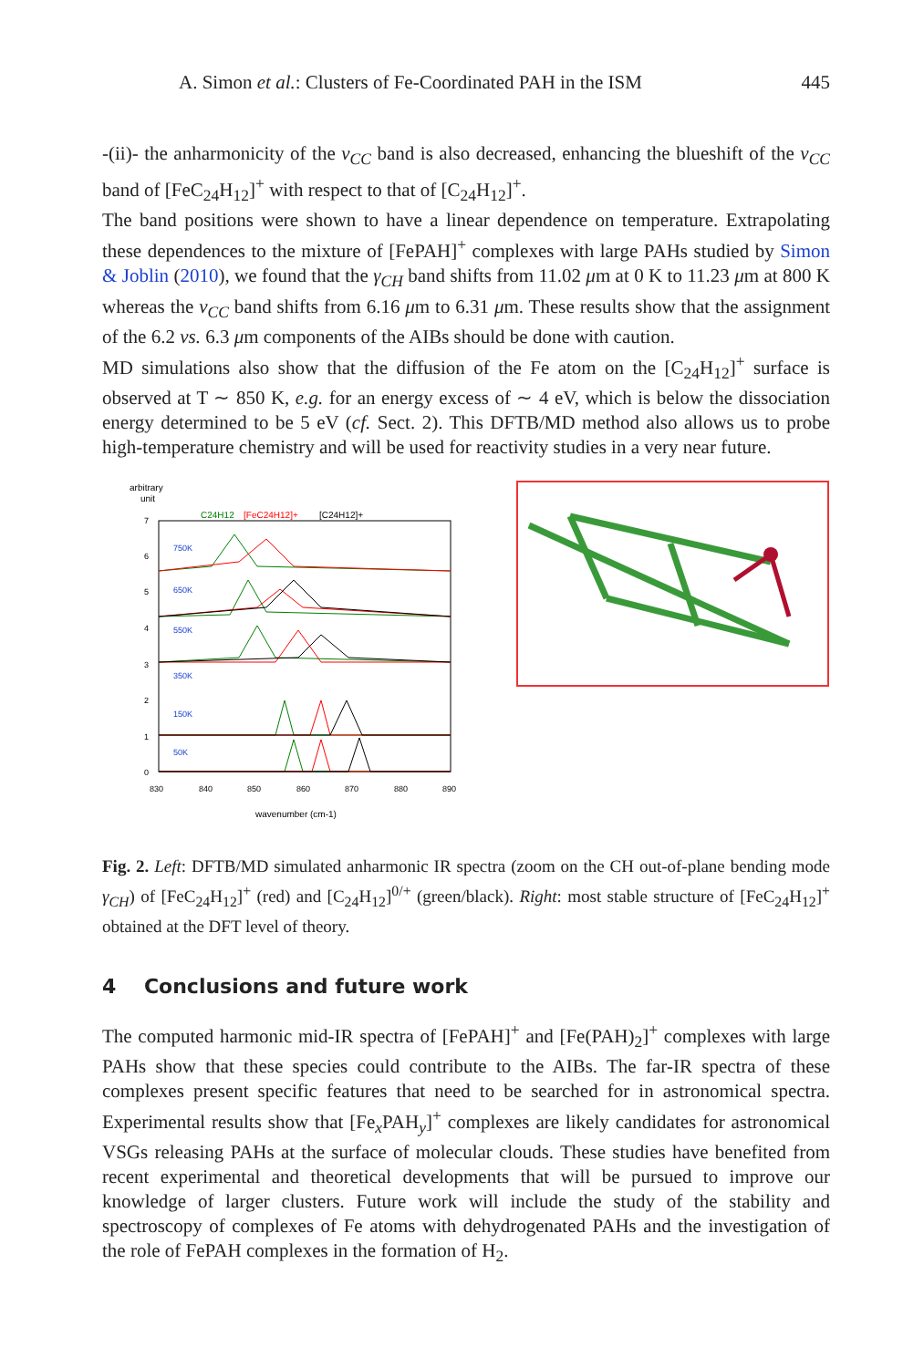A. Simon et al.: Clusters of Fe-Coordinated PAH in the ISM 445
-(ii)- the anharmonicity of the ν<sub>CC</sub> band is also decreased, enhancing the blueshift of the ν<sub>CC</sub> band of [FeC<sub>24</sub>H<sub>12</sub>]<sup>+</sup> with respect to that of [C<sub>24</sub>H<sub>12</sub>]<sup>+</sup>.
The band positions were shown to have a linear dependence on temperature. Extrapolating these dependences to the mixture of [FePAH]<sup>+</sup> complexes with large PAHs studied by Simon & Joblin (2010), we found that the γ<sub>CH</sub> band shifts from 11.02 μm at 0 K to 11.23 μm at 800 K whereas the ν<sub>CC</sub> band shifts from 6.16 μm to 6.31 μm. These results show that the assignment of the 6.2 vs. 6.3 μm components of the AIBs should be done with caution.
MD simulations also show that the diffusion of the Fe atom on the [C<sub>24</sub>H<sub>12</sub>]<sup>+</sup> surface is observed at T ∼ 850 K, e.g. for an energy excess of ∼ 4 eV, which is below the dissociation energy determined to be 5 eV (cf. Sect. 2). This DFTB/MD method also allows us to probe high-temperature chemistry and will be used for reactivity studies in a very near future.
arbitrary
unit
C24H12
[FeC24H12]+
[C24H12]+
7
6
5
4
3
2
1
0
750K
650K
550K
350K
150K
50K
830
840
850
860
870
880
890
wavenumber (cm-1)
Fig. 2. Left: DFTB/MD simulated anharmonic IR spectra (zoom on the CH out-of-plane bending mode γ<sub>CH</sub>) of [FeC<sub>24</sub>H<sub>12</sub>]<sup>+</sup> (red) and [C<sub>24</sub>H<sub>12</sub>]<sup>0/+</sup> (green/black). Right: most stable structure of [FeC<sub>24</sub>H<sub>12</sub>]<sup>+</sup> obtained at the DFT level of theory.
4 Conclusions and future work
The computed harmonic mid-IR spectra of [FePAH]<sup>+</sup> and [Fe(PAH)<sub>2</sub>]<sup>+</sup> complexes with large PAHs show that these species could contribute to the AIBs. The far-IR spectra of these complexes present specific features that need to be searched for in astronomical spectra. Experimental results show that [Fe<sub>x</sub>PAH<sub>y</sub>]<sup>+</sup> complexes are likely candidates for astronomical VSGs releasing PAHs at the surface of molecular clouds. These studies have benefited from recent experimental and theoretical developments that will be pursued to improve our knowledge of larger clusters. Future work will include the study of the stability and spectroscopy of complexes of Fe atoms with dehydrogenated PAHs and the investigation of the role of FePAH complexes in the formation of H<sub>2</sub>.